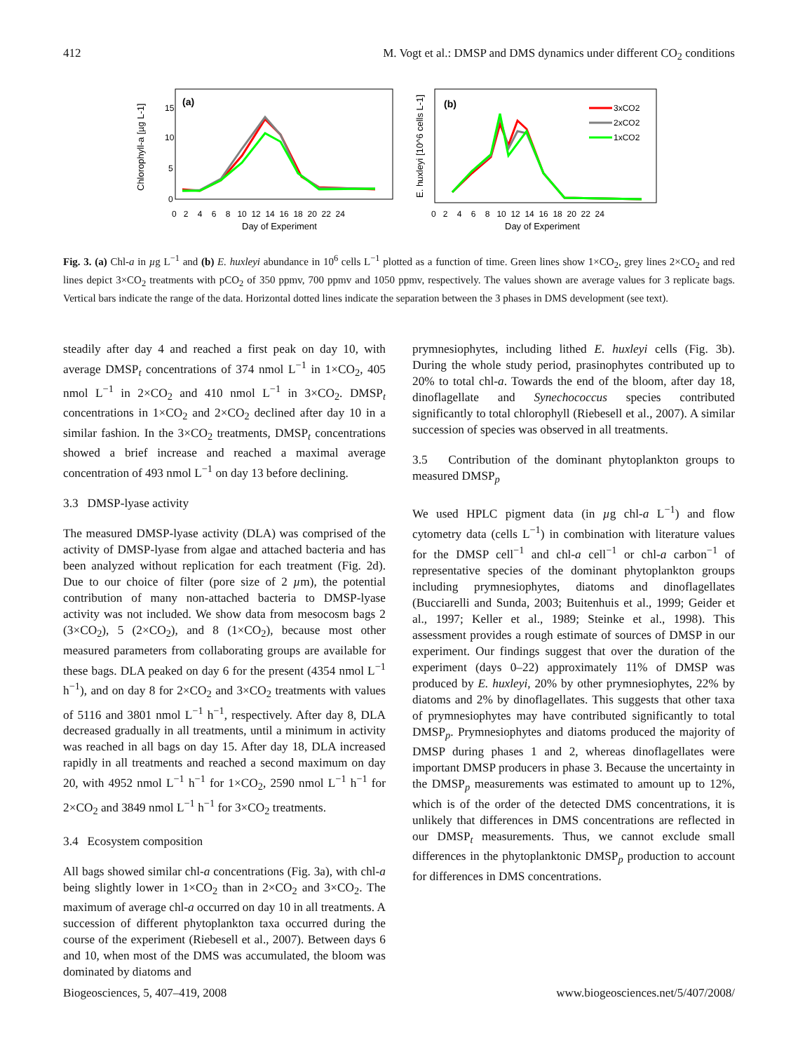412 M. Vogt et al.: DMSP and DMS dynamics under different CO<sub>2</sub> conditions
(a)
Chlorophyll-a [µg L-1]
15
10
5
0
0 2 4 6 8 10 12 14 16 18 20 22 24
Day of Experiment
(b)
E. huxleyi [10^6 cells L-1]
0 2 4 6 8 10 12 14 16 18 20 22 24
Day of Experiment
3xCO2
2xCO2
1xCO2
Fig. 3. (a) Chl-a in µg L<sup>−1</sup> and (b) E. huxleyi abundance in 10<sup>6</sup> cells L<sup>−1</sup> plotted as a function of time. Green lines show 1×CO<sub>2</sub>, grey lines 2×CO<sub>2</sub> and red lines depict 3×CO<sub>2</sub> treatments with pCO<sub>2</sub> of 350 ppmv, 700 ppmv and 1050 ppmv, respectively. The values shown are average values for 3 replicate bags. Vertical bars indicate the range of the data. Horizontal dotted lines indicate the separation between the 3 phases in DMS development (see text).
steadily after day 4 and reached a first peak on day 10, with average DMSP<sub>t</sub> concentrations of 374 nmol L<sup>−1</sup> in 1×CO<sub>2</sub>, 405 nmol L<sup>−1</sup> in 2×CO<sub>2</sub> and 410 nmol L<sup>−1</sup> in 3×CO<sub>2</sub>. DMSP<sub>t</sub> concentrations in 1×CO<sub>2</sub> and 2×CO<sub>2</sub> declined after day 10 in a similar fashion. In the 3×CO<sub>2</sub> treatments, DMSP<sub>t</sub> concentrations showed a brief increase and reached a maximal average concentration of 493 nmol L<sup>−1</sup> on day 13 before declining.
3.3 DMSP-lyase activity
The measured DMSP-lyase activity (DLA) was comprised of the activity of DMSP-lyase from algae and attached bacteria and has been analyzed without replication for each treatment (Fig. 2d). Due to our choice of filter (pore size of 2 µm), the potential contribution of many non-attached bacteria to DMSP-lyase activity was not included. We show data from mesocosm bags 2 (3×CO<sub>2</sub>), 5 (2×CO<sub>2</sub>), and 8 (1×CO<sub>2</sub>), because most other measured parameters from collaborating groups are available for these bags. DLA peaked on day 6 for the present (4354 nmol L<sup>−1</sup> h<sup>−1</sup>), and on day 8 for 2×CO<sub>2</sub> and 3×CO<sub>2</sub> treatments with values of 5116 and 3801 nmol L<sup>−1</sup> h<sup>−1</sup>, respectively. After day 8, DLA decreased gradually in all treatments, until a minimum in activity was reached in all bags on day 15. After day 18, DLA increased rapidly in all treatments and reached a second maximum on day 20, with 4952 nmol L<sup>−1</sup> h<sup>−1</sup> for 1×CO<sub>2</sub>, 2590 nmol L<sup>−1</sup> h<sup>−1</sup> for 2×CO<sub>2</sub> and 3849 nmol L<sup>−1</sup> h<sup>−1</sup> for 3×CO<sub>2</sub> treatments.
3.4 Ecosystem composition
All bags showed similar chl-a concentrations (Fig. 3a), with chl-a being slightly lower in 1×CO<sub>2</sub> than in 2×CO<sub>2</sub> and 3×CO<sub>2</sub>. The maximum of average chl-a occurred on day 10 in all treatments. A succession of different phytoplankton taxa occurred during the course of the experiment (Riebesell et al., 2007). Between days 6 and 10, when most of the DMS was accumulated, the bloom was dominated by diatoms and
prymnesiophytes, including lithed E. huxleyi cells (Fig. 3b). During the whole study period, prasinophytes contributed up to 20% to total chl-a. Towards the end of the bloom, after day 18, dinoflagellate and Synechococcus species contributed significantly to total chlorophyll (Riebesell et al., 2007). A similar succession of species was observed in all treatments.
3.5 Contribution of the dominant phytoplankton groups to measured DMSP<sub>p</sub>
We used HPLC pigment data (in µg chl-a L<sup>−1</sup>) and flow cytometry data (cells L<sup>−1</sup>) in combination with literature values for the DMSP cell<sup>−1</sup> and chl-a cell<sup>−1</sup> or chl-a carbon<sup>−1</sup> of representative species of the dominant phytoplankton groups including prymnesiophytes, diatoms and dinoflagellates (Bucciarelli and Sunda, 2003; Buitenhuis et al., 1999; Geider et al., 1997; Keller et al., 1989; Steinke et al., 1998). This assessment provides a rough estimate of sources of DMSP in our experiment. Our findings suggest that over the duration of the experiment (days 0–22) approximately 11% of DMSP was produced by E. huxleyi, 20% by other prymnesiophytes, 22% by diatoms and 2% by dinoflagellates. This suggests that other taxa of prymnesiophytes may have contributed significantly to total DMSP<sub>p</sub>. Prymnesiophytes and diatoms produced the majority of DMSP during phases 1 and 2, whereas dinoflagellates were important DMSP producers in phase 3. Because the uncertainty in the DMSP<sub>p</sub> measurements was estimated to amount up to 12%, which is of the order of the detected DMS concentrations, it is unlikely that differences in DMS concentrations are reflected in our DMSP<sub>t</sub> measurements. Thus, we cannot exclude small differences in the phytoplanktonic DMSP<sub>p</sub> production to account for differences in DMS concentrations.
Biogeosciences, 5, 407–419, 2008 www.biogeosciences.net/5/407/2008/